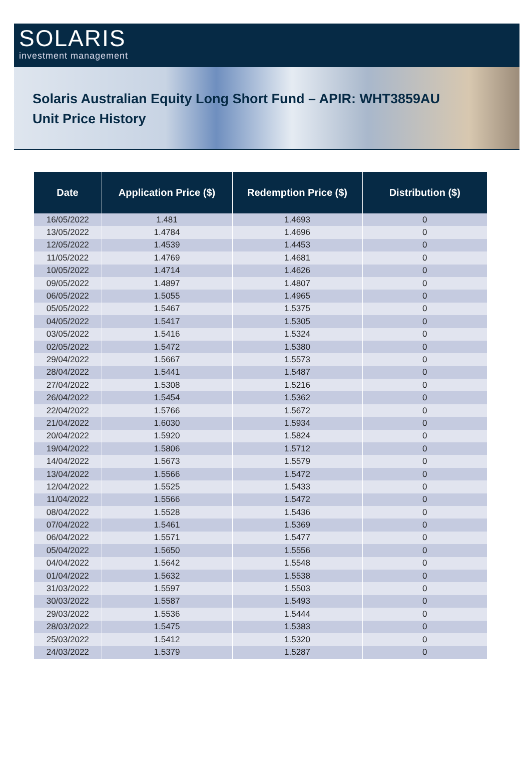SOLARIS
investment management
Solaris Australian Equity Long Short Fund – APIR: WHT3859AU
Unit Price History
| Date | Application Price ($) | Redemption Price ($) | Distribution ($) |
| --- | --- | --- | --- |
| 16/05/2022 | 1.481 | 1.4693 | 0 |
| 13/05/2022 | 1.4784 | 1.4696 | 0 |
| 12/05/2022 | 1.4539 | 1.4453 | 0 |
| 11/05/2022 | 1.4769 | 1.4681 | 0 |
| 10/05/2022 | 1.4714 | 1.4626 | 0 |
| 09/05/2022 | 1.4897 | 1.4807 | 0 |
| 06/05/2022 | 1.5055 | 1.4965 | 0 |
| 05/05/2022 | 1.5467 | 1.5375 | 0 |
| 04/05/2022 | 1.5417 | 1.5305 | 0 |
| 03/05/2022 | 1.5416 | 1.5324 | 0 |
| 02/05/2022 | 1.5472 | 1.5380 | 0 |
| 29/04/2022 | 1.5667 | 1.5573 | 0 |
| 28/04/2022 | 1.5441 | 1.5487 | 0 |
| 27/04/2022 | 1.5308 | 1.5216 | 0 |
| 26/04/2022 | 1.5454 | 1.5362 | 0 |
| 22/04/2022 | 1.5766 | 1.5672 | 0 |
| 21/04/2022 | 1.6030 | 1.5934 | 0 |
| 20/04/2022 | 1.5920 | 1.5824 | 0 |
| 19/04/2022 | 1.5806 | 1.5712 | 0 |
| 14/04/2022 | 1.5673 | 1.5579 | 0 |
| 13/04/2022 | 1.5566 | 1.5472 | 0 |
| 12/04/2022 | 1.5525 | 1.5433 | 0 |
| 11/04/2022 | 1.5566 | 1.5472 | 0 |
| 08/04/2022 | 1.5528 | 1.5436 | 0 |
| 07/04/2022 | 1.5461 | 1.5369 | 0 |
| 06/04/2022 | 1.5571 | 1.5477 | 0 |
| 05/04/2022 | 1.5650 | 1.5556 | 0 |
| 04/04/2022 | 1.5642 | 1.5548 | 0 |
| 01/04/2022 | 1.5632 | 1.5538 | 0 |
| 31/03/2022 | 1.5597 | 1.5503 | 0 |
| 30/03/2022 | 1.5587 | 1.5493 | 0 |
| 29/03/2022 | 1.5536 | 1.5444 | 0 |
| 28/03/2022 | 1.5475 | 1.5383 | 0 |
| 25/03/2022 | 1.5412 | 1.5320 | 0 |
| 24/03/2022 | 1.5379 | 1.5287 | 0 |